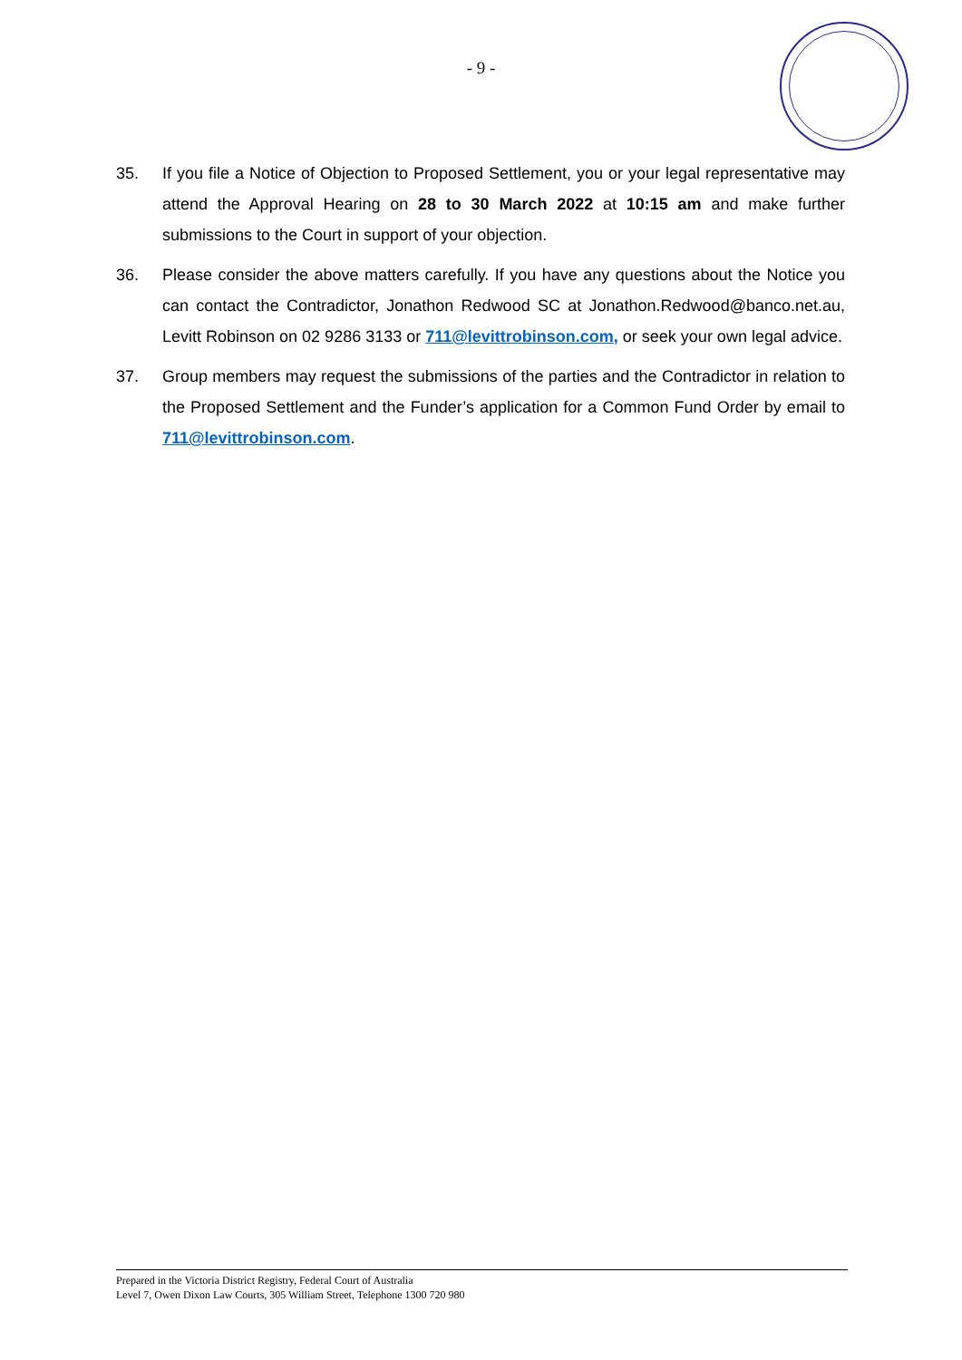- 9 -
35. If you file a Notice of Objection to Proposed Settlement, you or your legal representative may attend the Approval Hearing on 28 to 30 March 2022 at 10:15 am and make further submissions to the Court in support of your objection.
36. Please consider the above matters carefully. If you have any questions about the Notice you can contact the Contradictor, Jonathon Redwood SC at Jonathon.Redwood@banco.net.au, Levitt Robinson on 02 9286 3133 or 711@levittrobinson.com, or seek your own legal advice.
37. Group members may request the submissions of the parties and the Contradictor in relation to the Proposed Settlement and the Funder’s application for a Common Fund Order by email to 711@levittrobinson.com.
Prepared in the Victoria District Registry, Federal Court of Australia
Level 7, Owen Dixon Law Courts, 305 William Street, Telephone 1300 720 980